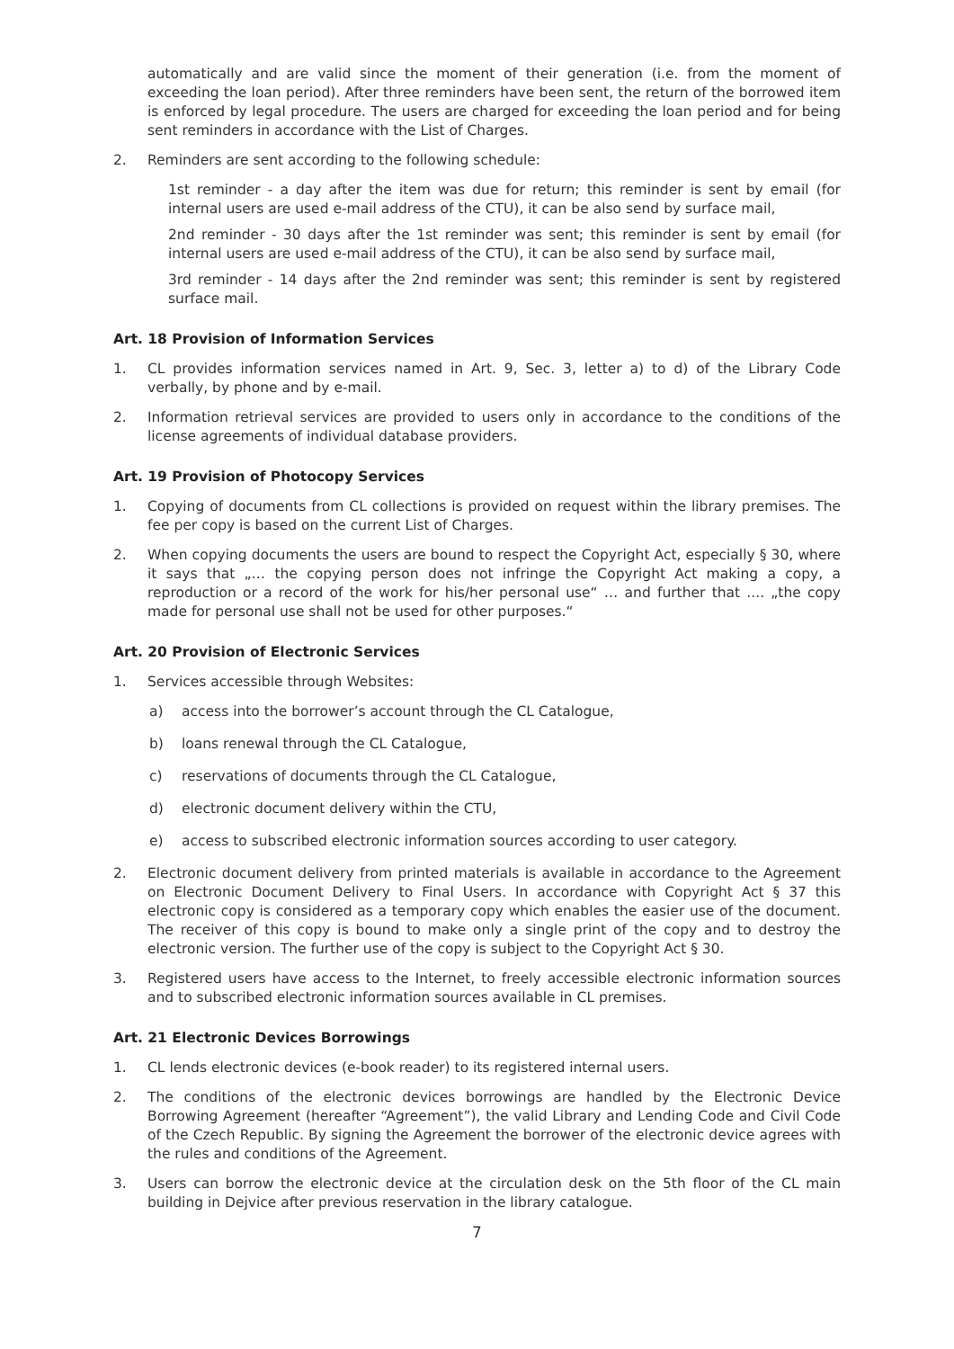automatically and are valid since the moment of their generation (i.e. from the moment of exceeding the loan period). After three reminders have been sent, the return of the borrowed item is enforced by legal procedure. The users are charged for exceeding the loan period and for being sent reminders in accordance with the List of Charges.
2. Reminders are sent according to the following schedule:
1st reminder - a day after the item was due for return; this reminder is sent by email (for internal users are used e-mail address of the CTU), it can be also send by surface mail,
2nd reminder - 30 days after the 1st reminder was sent; this reminder is sent by email (for internal users are used e-mail address of the CTU), it can be also send by surface mail,
3rd reminder - 14 days after the 2nd reminder was sent; this reminder is sent by registered surface mail.
Art. 18 Provision of Information Services
1. CL provides information services named in Art. 9, Sec. 3, letter a) to d) of the Library Code verbally, by phone and by e-mail.
2. Information retrieval services are provided to users only in accordance to the conditions of the license agreements of individual database providers.
Art. 19 Provision of Photocopy Services
1. Copying of documents from CL collections is provided on request within the library premises. The fee per copy is based on the current List of Charges.
2. When copying documents the users are bound to respect the Copyright Act, especially § 30, where it says that „… the copying person does not infringe the Copyright Act making a copy, a reproduction or a record of the work for his/her personal use“ … and further that .... „the copy made for personal use shall not be used for other purposes.“
Art. 20 Provision of Electronic Services
1. Services accessible through Websites:
a) access into the borrower’s account through the CL Catalogue,
b) loans renewal through the CL Catalogue,
c) reservations of documents through the CL Catalogue,
d) electronic document delivery within the CTU,
e) access to subscribed electronic information sources according to user category.
2. Electronic document delivery from printed materials is available in accordance to the Agreement on Electronic Document Delivery to Final Users. In accordance with Copyright Act § 37 this electronic copy is considered as a temporary copy which enables the easier use of the document. The receiver of this copy is bound to make only a single print of the copy and to destroy the electronic version. The further use of the copy is subject to the Copyright Act § 30.
3. Registered users have access to the Internet, to freely accessible electronic information sources and to subscribed electronic information sources available in CL premises.
Art. 21 Electronic Devices Borrowings
1. CL lends electronic devices (e-book reader) to its registered internal users.
2. The conditions of the electronic devices borrowings are handled by the Electronic Device Borrowing Agreement (hereafter “Agreement”), the valid Library and Lending Code and Civil Code of the Czech Republic. By signing the Agreement the borrower of the electronic device agrees with the rules and conditions of the Agreement.
3. Users can borrow the electronic device at the circulation desk on the 5th floor of the CL main building in Dejvice after previous reservation in the library catalogue.
7